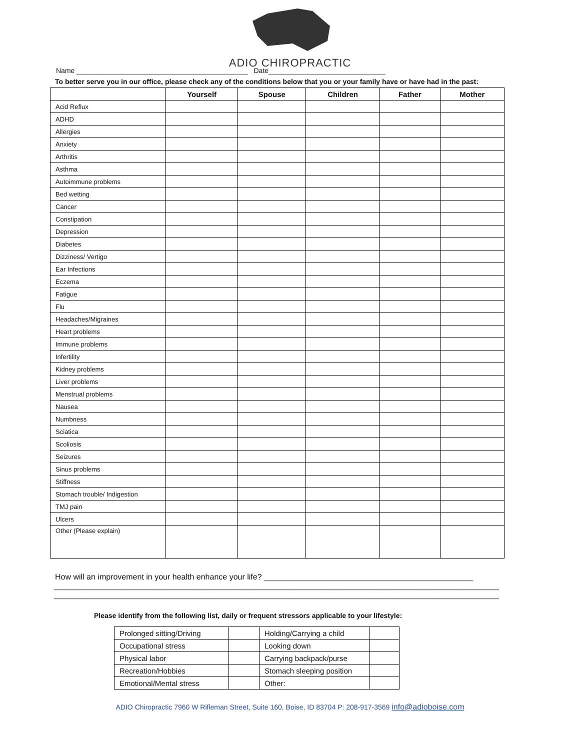ADIO CHIROPRACTIC
Name ____________________________________________ Date______________________________
To better serve you in our office, please check any of the conditions below that you or your family have or have had in the past:
| | Yourself | Spouse | Children | Father | Mother |
| --- | --- | --- | --- | --- | --- |
| Acid Reflux | | | | | |
| ADHD | | | | | |
| Allergies | | | | | |
| Anxiety | | | | | |
| Arthritis | | | | | |
| Asthma | | | | | |
| Autoimmune problems | | | | | |
| Bed wetting | | | | | |
| Cancer | | | | | |
| Constipation | | | | | |
| Depression | | | | | |
| Diabetes | | | | | |
| Dizziness/ Vertigo | | | | | |
| Ear Infections | | | | | |
| Eczema | | | | | |
| Fatigue | | | | | |
| Flu | | | | | |
| Headaches/Migraines | | | | | |
| Heart problems | | | | | |
| Immune problems | | | | | |
| Infertility | | | | | |
| Kidney problems | | | | | |
| Liver problems | | | | | |
| Menstrual problems | | | | | |
| Nausea | | | | | |
| Numbness | | | | | |
| Sciatica | | | | | |
| Scoliosis | | | | | |
| Seizures | | | | | |
| Sinus problems | | | | | |
| Stiffness | | | | | |
| Stomach trouble/ Indigestion | | | | | |
| TMJ pain | | | | | |
| Ulcers | | | | | |
| Other (Please explain) | | | | | |
How will an improvement in your health enhance your life? _______________________________________________
____________________________________________________________________________________________________
____________________________________________________________________________________________________
Please identify from the following list, daily or frequent stressors applicable to your lifestyle:
| Prolonged sitting/Driving | | Holding/Carrying a child | |
| Occupational stress | | Looking down | |
| Physical labor | | Carrying backpack/purse | |
| Recreation/Hobbies | | Stomach sleeping position | |
| Emotional/Mental stress | | Other: | |
ADIO Chiropractic 7960 W Rifleman Street, Suite 160, Boise, ID 83704 P: 208-917-3569 info@adioboise.com